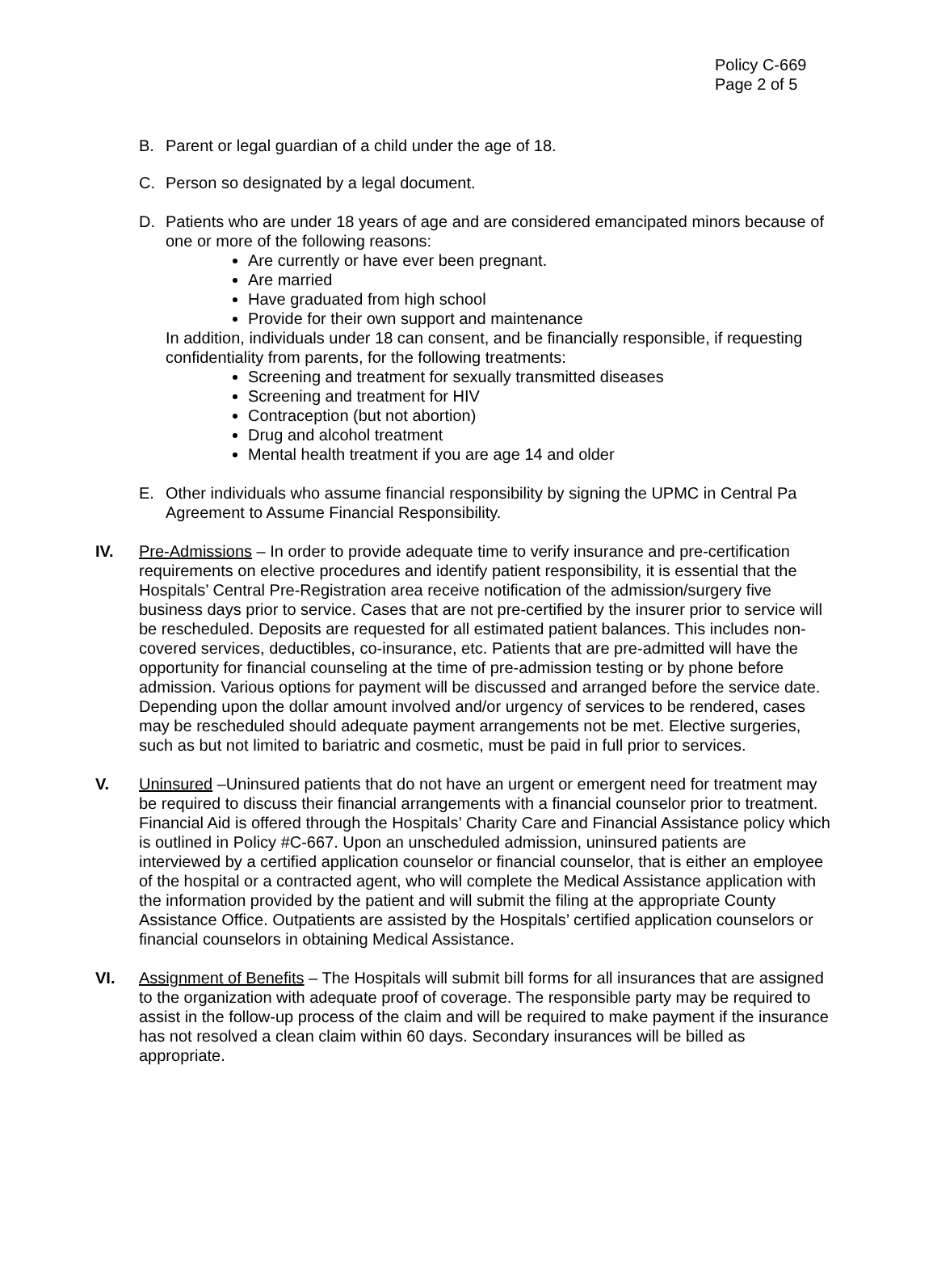Policy C-669
Page 2 of 5
B. Parent or legal guardian of a child under the age of 18.
C. Person so designated by a legal document.
D. Patients who are under 18 years of age and are considered emancipated minors because of one or more of the following reasons:
Are currently or have ever been pregnant.
Are married
Have graduated from high school
Provide for their own support and maintenance
In addition, individuals under 18 can consent, and be financially responsible, if requesting confidentiality from parents, for the following treatments:
Screening and treatment for sexually transmitted diseases
Screening and treatment for HIV
Contraception (but not abortion)
Drug and alcohol treatment
Mental health treatment if you are age 14 and older
E. Other individuals who assume financial responsibility by signing the UPMC in Central Pa Agreement to Assume Financial Responsibility.
IV. Pre-Admissions – In order to provide adequate time to verify insurance and pre-certification requirements on elective procedures and identify patient responsibility, it is essential that the Hospitals’ Central Pre-Registration area receive notification of the admission/surgery five business days prior to service. Cases that are not pre-certified by the insurer prior to service will be rescheduled. Deposits are requested for all estimated patient balances. This includes non-covered services, deductibles, co-insurance, etc. Patients that are pre-admitted will have the opportunity for financial counseling at the time of pre-admission testing or by phone before admission. Various options for payment will be discussed and arranged before the service date. Depending upon the dollar amount involved and/or urgency of services to be rendered, cases may be rescheduled should adequate payment arrangements not be met. Elective surgeries, such as but not limited to bariatric and cosmetic, must be paid in full prior to services.
V. Uninsured –Uninsured patients that do not have an urgent or emergent need for treatment may be required to discuss their financial arrangements with a financial counselor prior to treatment. Financial Aid is offered through the Hospitals’ Charity Care and Financial Assistance policy which is outlined in Policy #C-667. Upon an unscheduled admission, uninsured patients are interviewed by a certified application counselor or financial counselor, that is either an employee of the hospital or a contracted agent, who will complete the Medical Assistance application with the information provided by the patient and will submit the filing at the appropriate County Assistance Office. Outpatients are assisted by the Hospitals’ certified application counselors or financial counselors in obtaining Medical Assistance.
VI. Assignment of Benefits – The Hospitals will submit bill forms for all insurances that are assigned to the organization with adequate proof of coverage. The responsible party may be required to assist in the follow-up process of the claim and will be required to make payment if the insurance has not resolved a clean claim within 60 days. Secondary insurances will be billed as appropriate.